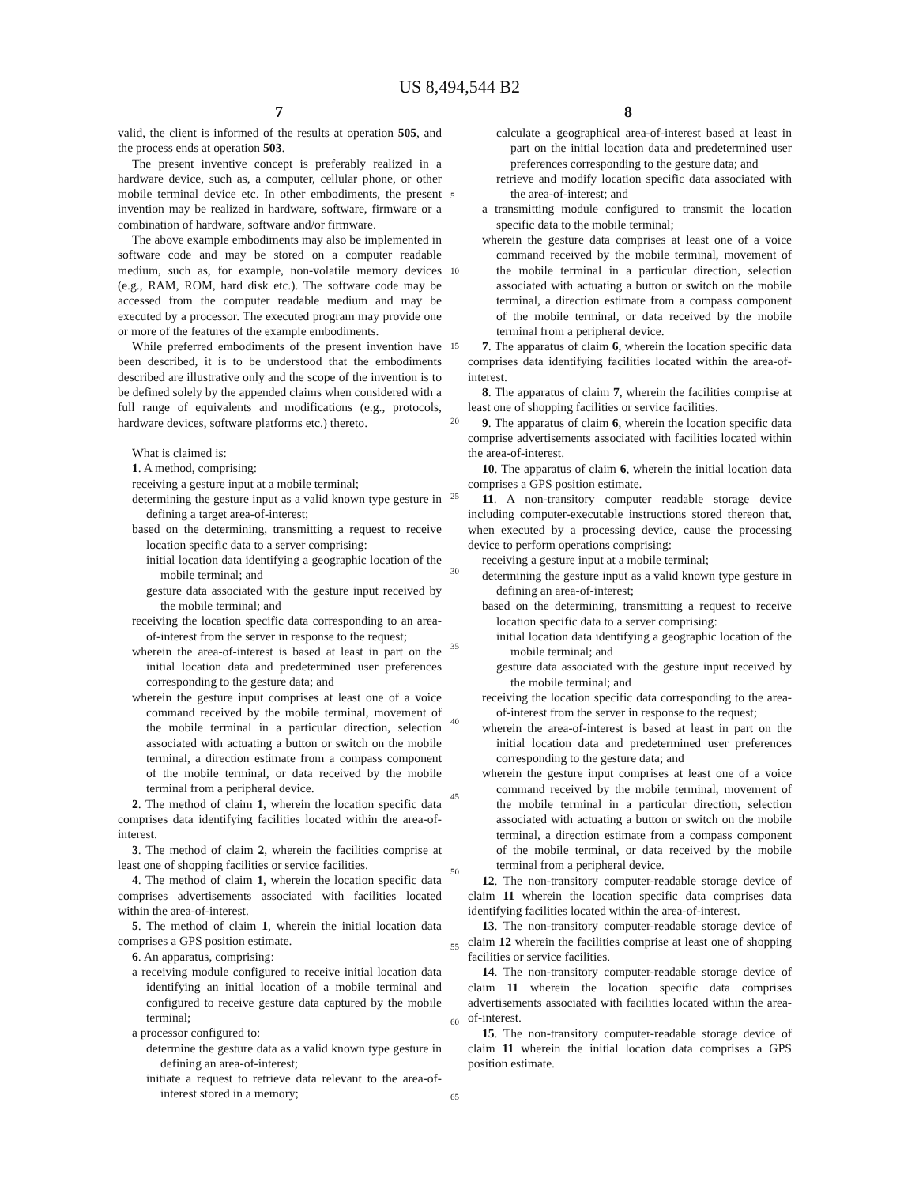US 8,494,544 B2
7 8
valid, the client is informed of the results at operation 505, and the process ends at operation 503.
The present inventive concept is preferably realized in a hardware device, such as, a computer, cellular phone, or other mobile terminal device etc. In other embodiments, the present invention may be realized in hardware, software, firmware or a combination of hardware, software and/or firmware.
The above example embodiments may also be implemented in software code and may be stored on a computer readable medium, such as, for example, non-volatile memory devices (e.g., RAM, ROM, hard disk etc.). The software code may be accessed from the computer readable medium and may be executed by a processor. The executed program may provide one or more of the features of the example embodiments.
While preferred embodiments of the present invention have been described, it is to be understood that the embodiments described are illustrative only and the scope of the invention is to be defined solely by the appended claims when considered with a full range of equivalents and modifications (e.g., protocols, hardware devices, software platforms etc.) thereto.
What is claimed is:
1. A method, comprising:
receiving a gesture input at a mobile terminal;
determining the gesture input as a valid known type gesture in defining a target area-of-interest;
based on the determining, transmitting a request to receive location specific data to a server comprising:
initial location data identifying a geographic location of the mobile terminal; and
gesture data associated with the gesture input received by the mobile terminal; and
receiving the location specific data corresponding to an area-of-interest from the server in response to the request;
wherein the area-of-interest is based at least in part on the initial location data and predetermined user preferences corresponding to the gesture data; and
wherein the gesture input comprises at least one of a voice command received by the mobile terminal, movement of the mobile terminal in a particular direction, selection associated with actuating a button or switch on the mobile terminal, a direction estimate from a compass component of the mobile terminal, or data received by the mobile terminal from a peripheral device.
2. The method of claim 1, wherein the location specific data comprises data identifying facilities located within the area-of-interest.
3. The method of claim 2, wherein the facilities comprise at least one of shopping facilities or service facilities.
4. The method of claim 1, wherein the location specific data comprises advertisements associated with facilities located within the area-of-interest.
5. The method of claim 1, wherein the initial location data comprises a GPS position estimate.
6. An apparatus, comprising:
a receiving module configured to receive initial location data identifying an initial location of a mobile terminal and configured to receive gesture data captured by the mobile terminal;
a processor configured to:
determine the gesture data as a valid known type gesture in defining an area-of-interest;
initiate a request to retrieve data relevant to the area-of-interest stored in a memory;
5
10
15
20
25
30
35
40
45
50
55
60
65
calculate a geographical area-of-interest based at least in part on the initial location data and predetermined user preferences corresponding to the gesture data; and
retrieve and modify location specific data associated with the area-of-interest; and
a transmitting module configured to transmit the location specific data to the mobile terminal;
wherein the gesture data comprises at least one of a voice command received by the mobile terminal, movement of the mobile terminal in a particular direction, selection associated with actuating a button or switch on the mobile terminal, a direction estimate from a compass component of the mobile terminal, or data received by the mobile terminal from a peripheral device.
7. The apparatus of claim 6, wherein the location specific data comprises data identifying facilities located within the area-of-interest.
8. The apparatus of claim 7, wherein the facilities comprise at least one of shopping facilities or service facilities.
9. The apparatus of claim 6, wherein the location specific data comprise advertisements associated with facilities located within the area-of-interest.
10. The apparatus of claim 6, wherein the initial location data comprises a GPS position estimate.
11. A non-transitory computer readable storage device including computer-executable instructions stored thereon that, when executed by a processing device, cause the processing device to perform operations comprising:
receiving a gesture input at a mobile terminal;
determining the gesture input as a valid known type gesture in defining an area-of-interest;
based on the determining, transmitting a request to receive location specific data to a server comprising:
initial location data identifying a geographic location of the mobile terminal; and
gesture data associated with the gesture input received by the mobile terminal; and
receiving the location specific data corresponding to the area-of-interest from the server in response to the request;
wherein the area-of-interest is based at least in part on the initial location data and predetermined user preferences corresponding to the gesture data; and
wherein the gesture input comprises at least one of a voice command received by the mobile terminal, movement of the mobile terminal in a particular direction, selection associated with actuating a button or switch on the mobile terminal, a direction estimate from a compass component of the mobile terminal, or data received by the mobile terminal from a peripheral device.
12. The non-transitory computer-readable storage device of claim 11 wherein the location specific data comprises data identifying facilities located within the area-of-interest.
13. The non-transitory computer-readable storage device of claim 12 wherein the facilities comprise at least one of shopping facilities or service facilities.
14. The non-transitory computer-readable storage device of claim 11 wherein the location specific data comprises advertisements associated with facilities located within the area-of-interest.
15. The non-transitory computer-readable storage device of claim 11 wherein the initial location data comprises a GPS position estimate.